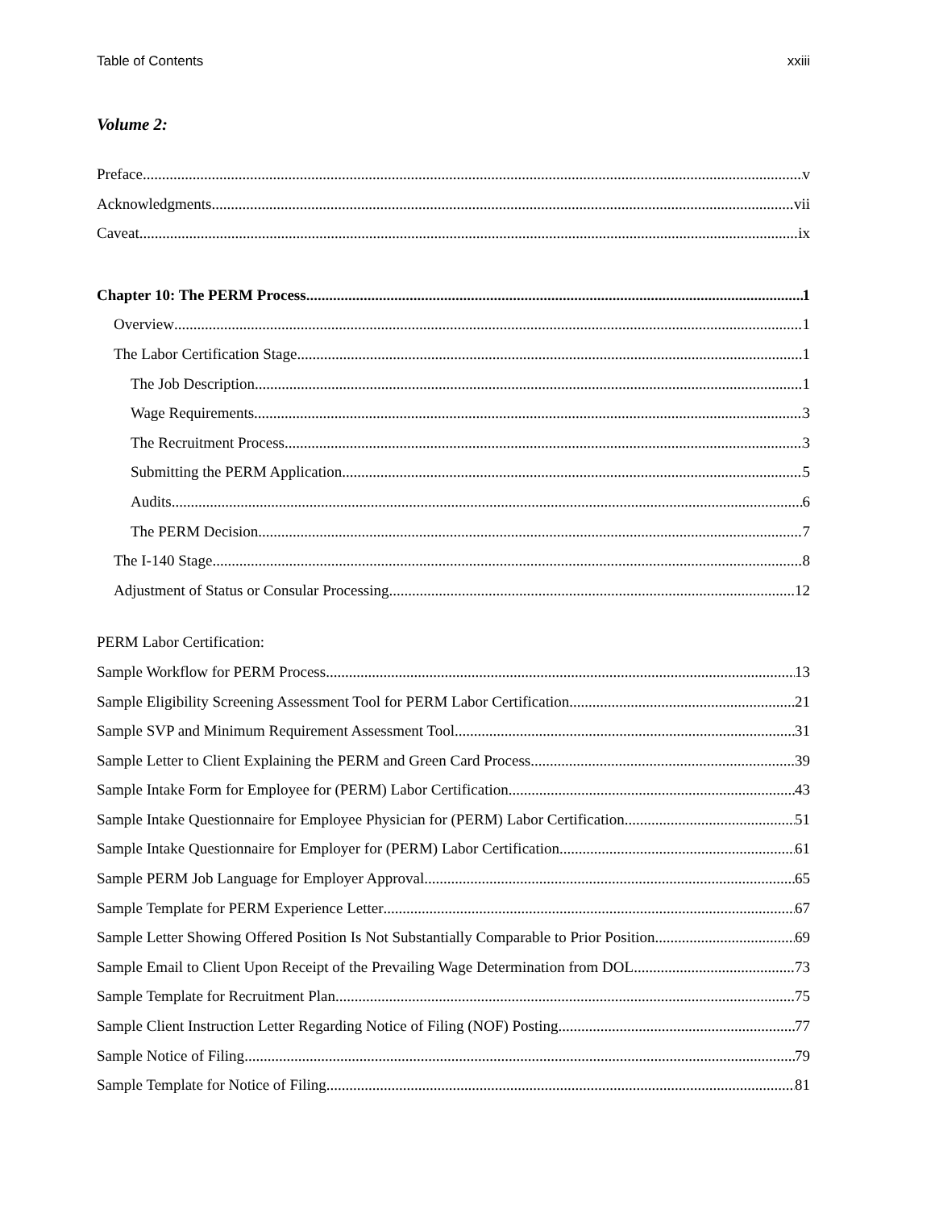Table of Contents xxiii
Volume 2:
Preface v
Acknowledgments vii
Caveat ix
Chapter 10: The PERM Process 1
Overview 1
The Labor Certification Stage 1
The Job Description 1
Wage Requirements 3
The Recruitment Process 3
Submitting the PERM Application 5
Audits 6
The PERM Decision 7
The I-140 Stage 8
Adjustment of Status or Consular Processing 12
PERM Labor Certification:
Sample Workflow for PERM Process 13
Sample Eligibility Screening Assessment Tool for PERM Labor Certification 21
Sample SVP and Minimum Requirement Assessment Tool 31
Sample Letter to Client Explaining the PERM and Green Card Process 39
Sample Intake Form for Employee for (PERM) Labor Certification 43
Sample Intake Questionnaire for Employee Physician for (PERM) Labor Certification 51
Sample Intake Questionnaire for Employer for (PERM) Labor Certification 61
Sample PERM Job Language for Employer Approval 65
Sample Template for PERM Experience Letter 67
Sample Letter Showing Offered Position Is Not Substantially Comparable to Prior Position 69
Sample Email to Client Upon Receipt of the Prevailing Wage Determination from DOL 73
Sample Template for Recruitment Plan 75
Sample Client Instruction Letter Regarding Notice of Filing (NOF) Posting 77
Sample Notice of Filing 79
Sample Template for Notice of Filing 81